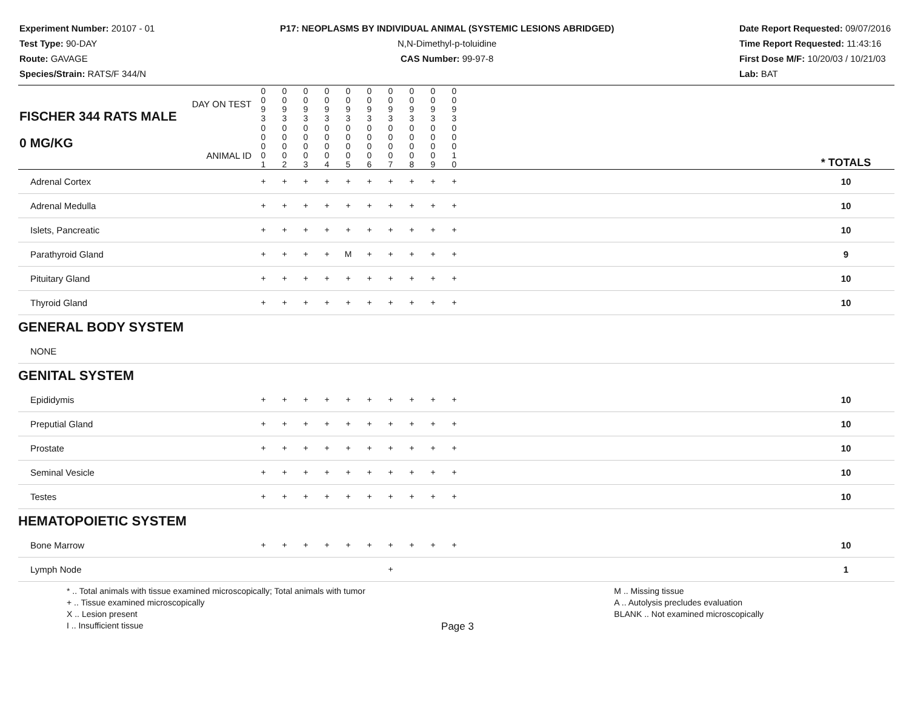Experiment Number: 20107 - 01
Test Type: 90-DAY
Route: GAVAGE
Species/Strain: RATS/F 344/N
P17: NEOPLASMS BY INDIVIDUAL ANIMAL (SYSTEMIC LESIONS ABRIDGED)
N,N-Dimethyl-p-toluidine
CAS Number: 99-97-8
Date Report Requested: 09/07/2016
Time Report Requested: 11:43:16
First Dose M/F: 10/20/03 / 10/21/03
Lab: BAT
| DAY ON TEST FISCHER 344 RATS MALE | 0 0 9 3 | 0 0 9 3 | 0 0 9 3 | 0 0 9 3 | 0 0 9 3 | 0 0 9 3 | 0 0 9 3 | 0 0 9 3 | 0 0 9 3 | 0 0 9 3 | | |
| 0 MG/KG ANIMAL ID | 0 0 0 0 1 | 0 0 0 0 2 | 0 0 0 0 3 | 0 0 0 0 4 | 0 0 0 0 5 | 0 0 0 0 6 | 0 0 0 0 7 | 0 0 0 0 8 | 0 0 0 0 9 | 0 0 0 1 0 | | * TOTALS |
| Adrenal Cortex | + | + | + | + | + | + | + | + | + | + | | 10 |
| Adrenal Medulla | + | + | + | + | + | + | + | + | + | + | | 10 |
| Islets, Pancreatic | + | + | + | + | + | + | + | + | + | + | | 10 |
| Parathyroid Gland | + | + | + | + | M | + | + | + | + | + | | 9 |
| Pituitary Gland | + | + | + | + | + | + | + | + | + | + | | 10 |
| Thyroid Gland | + | + | + | + | + | + | + | + | + | + | | 10 |
| GENERAL BODY SYSTEM | | | | | | | | | | | | |
| NONE | | | | | | | | | | | | |
| GENITAL SYSTEM | | | | | | | | | | | | |
| Epididymis | + | + | + | + | + | + | + | + | + | + | | 10 |
| Preputial Gland | + | + | + | + | + | + | + | + | + | + | | 10 |
| Prostate | + | + | + | + | + | + | + | + | + | + | | 10 |
| Seminal Vesicle | + | + | + | + | + | + | + | + | + | + | | 10 |
| Testes | + | + | + | + | + | + | + | + | + | + | | 10 |
| HEMATOPOIETIC SYSTEM | | | | | | | | | | | | |
| Bone Marrow | + | + | + | + | + | + | + | + | + | + | | 10 |
| Lymph Node | | | | | | | + | | | | | 1 |
* .. Total animals with tissue examined microscopically; Total animals with tumor
+ .. Tissue examined microscopically
X .. Lesion present
I .. Insufficient tissue
M .. Missing tissue
A .. Autolysis precludes evaluation
BLANK .. Not examined microscopically
Page 3